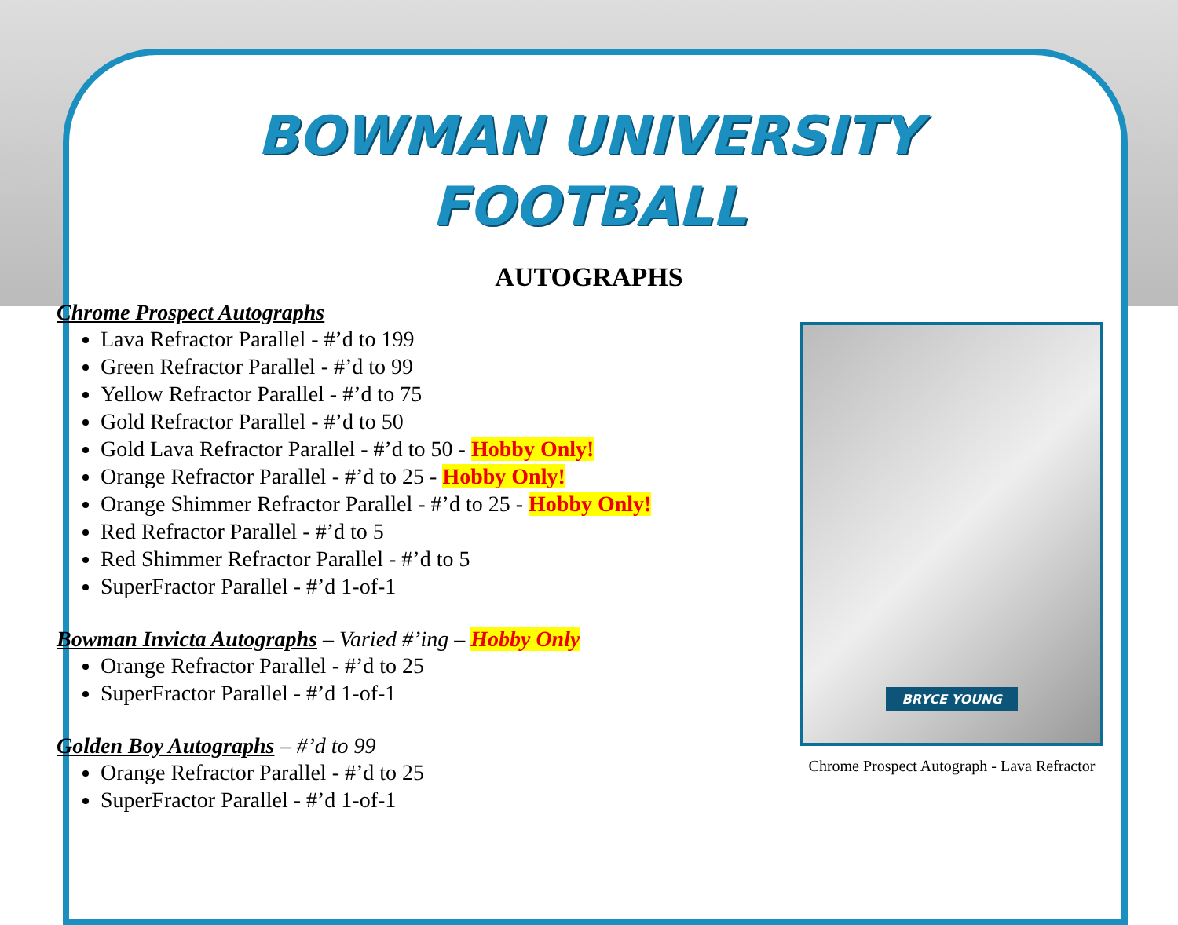BOWMAN UNIVERSITY
FOOTBALL
AUTOGRAPHS
Chrome Prospect Autographs
Lava Refractor Parallel - #’d to 199
Green Refractor Parallel - #’d to 99
Yellow Refractor Parallel - #’d to 75
Gold Refractor Parallel - #’d to 50
Gold Lava Refractor Parallel - #’d to 50 - Hobby Only!
Orange Refractor Parallel - #’d to 25 - Hobby Only!
Orange Shimmer Refractor Parallel - #’d to 25 - Hobby Only!
Red Refractor Parallel - #’d to 5
Red Shimmer Refractor Parallel - #’d to 5
SuperFractor Parallel - #’d 1-of-1
Bowman Invicta Autographs – Varied #’ing – Hobby Only
Orange Refractor Parallel - #’d to 25
SuperFractor Parallel - #’d 1-of-1
Golden Boy Autographs – #’d to 99
Orange Refractor Parallel - #’d to 25
SuperFractor Parallel - #’d 1-of-1
BRYCE YOUNG
Chrome Prospect Autograph - Lava Refractor